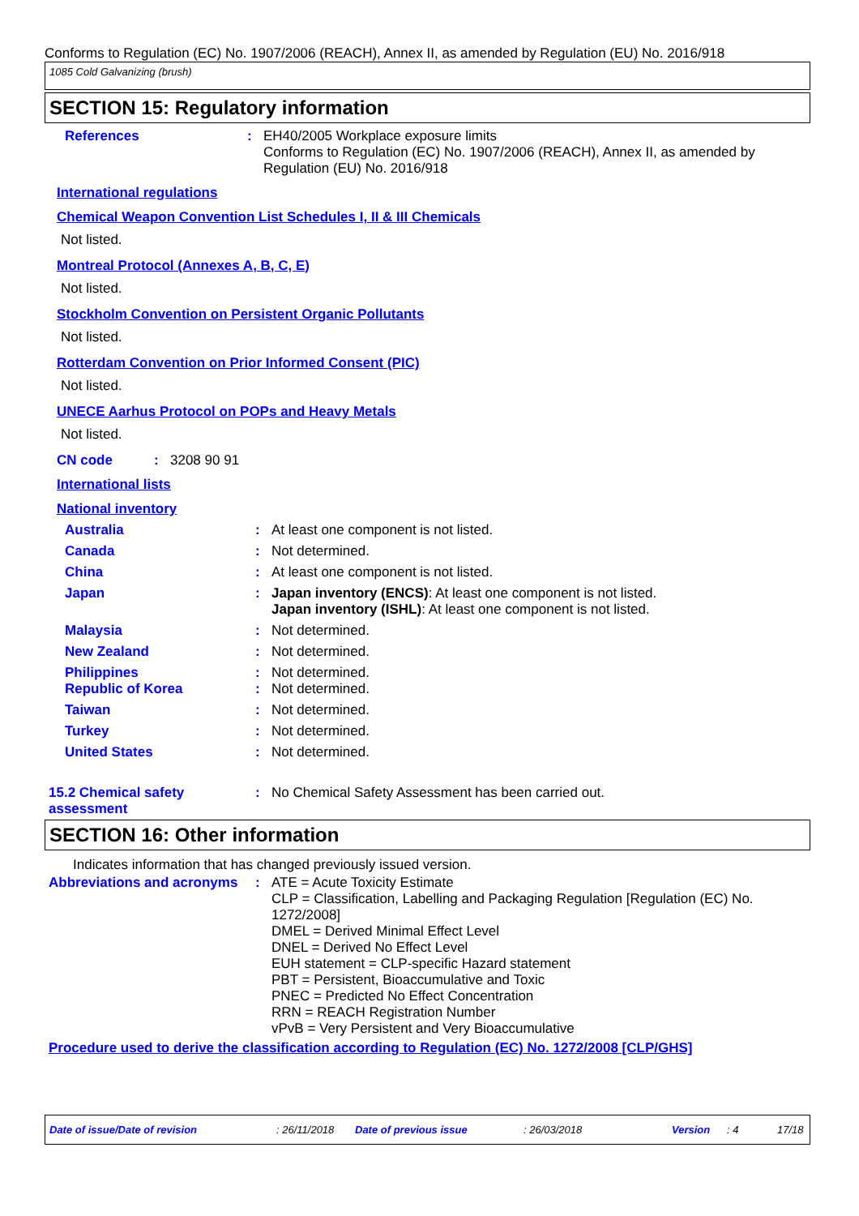Conforms to Regulation (EC) No. 1907/2006 (REACH), Annex II, as amended by Regulation (EU) No. 2016/918
1085 Cold Galvanizing (brush)
SECTION 15: Regulatory information
References : EH40/2005 Workplace exposure limits
Conforms to Regulation (EC) No. 1907/2006 (REACH), Annex II, as amended by Regulation (EU) No. 2016/918
International regulations
Chemical Weapon Convention List Schedules I, II & III Chemicals
Not listed.
Montreal Protocol (Annexes A, B, C, E)
Not listed.
Stockholm Convention on Persistent Organic Pollutants
Not listed.
Rotterdam Convention on Prior Informed Consent (PIC)
Not listed.
UNECE Aarhus Protocol on POPs and Heavy Metals
Not listed.
CN code : 3208 90 91
International lists
National inventory
Australia : At least one component is not listed.
Canada : Not determined.
China : At least one component is not listed.
Japan : Japan inventory (ENCS): At least one component is not listed.
Japan inventory (ISHL): At least one component is not listed.
Malaysia : Not determined.
New Zealand : Not determined.
Philippines : Not determined.
Republic of Korea : Not determined.
Taiwan : Not determined.
Turkey : Not determined.
United States : Not determined.
15.2 Chemical safety assessment
: No Chemical Safety Assessment has been carried out.
SECTION 16: Other information
Indicates information that has changed previously issued version.
Abbreviations and acronyms
: ATE = Acute Toxicity Estimate
CLP = Classification, Labelling and Packaging Regulation [Regulation (EC) No. 1272/2008]
DMEL = Derived Minimal Effect Level
DNEL = Derived No Effect Level
EUH statement = CLP-specific Hazard statement
PBT = Persistent, Bioaccumulative and Toxic
PNEC = Predicted No Effect Concentration
RRN = REACH Registration Number
vPvB = Very Persistent and Very Bioaccumulative
Procedure used to derive the classification according to Regulation (EC) No. 1272/2008 [CLP/GHS]
Date of issue/Date of revision: 26/11/2018 Date of previous issue: 26/03/2018 Version: 4 17/18